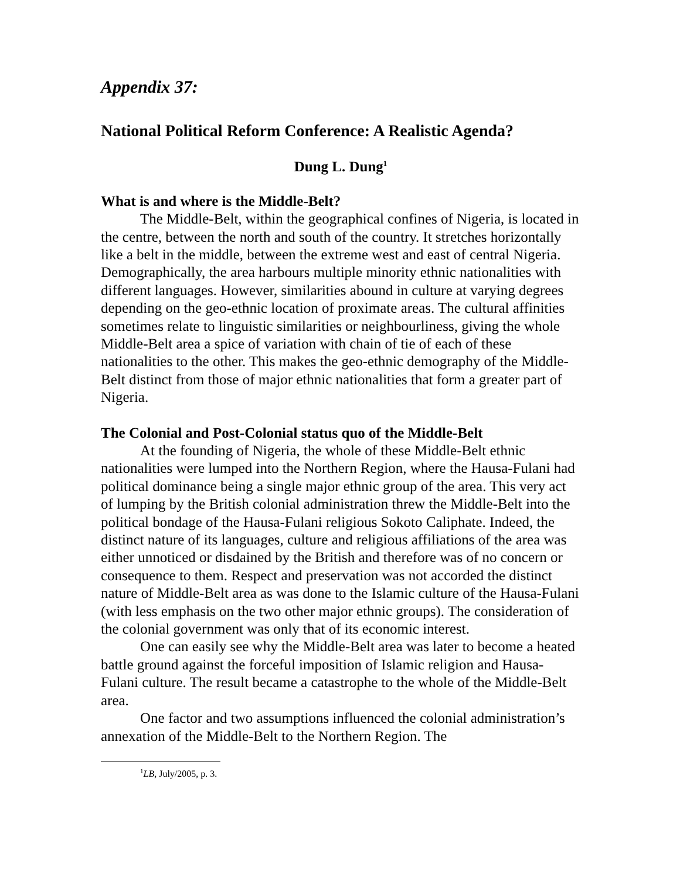Appendix 37:
National Political Reform Conference: A Realistic Agenda?
Dung L. Dung<sup>1</sup>
What is and where is the Middle-Belt?
The Middle-Belt, within the geographical confines of Nigeria, is located in the centre, between the north and south of the country. It stretches horizontally like a belt in the middle, between the extreme west and east of central Nigeria. Demographically, the area harbours multiple minority ethnic nationalities with different languages. However, similarities abound in culture at varying degrees depending on the geo-ethnic location of proximate areas. The cultural affinities sometimes relate to linguistic similarities or neighbourliness, giving the whole Middle-Belt area a spice of variation with chain of tie of each of these nationalities to the other. This makes the geo-ethnic demography of the Middle-Belt distinct from those of major ethnic nationalities that form a greater part of Nigeria.
The Colonial and Post-Colonial status quo of the Middle-Belt
At the founding of Nigeria, the whole of these Middle-Belt ethnic nationalities were lumped into the Northern Region, where the Hausa-Fulani had political dominance being a single major ethnic group of the area. This very act of lumping by the British colonial administration threw the Middle-Belt into the political bondage of the Hausa-Fulani religious Sokoto Caliphate. Indeed, the distinct nature of its languages, culture and religious affiliations of the area was either unnoticed or disdained by the British and therefore was of no concern or consequence to them. Respect and preservation was not accorded the distinct nature of Middle-Belt area as was done to the Islamic culture of the Hausa-Fulani (with less emphasis on the two other major ethnic groups). The consideration of the colonial government was only that of its economic interest.
One can easily see why the Middle-Belt area was later to become a heated battle ground against the forceful imposition of Islamic religion and Hausa-Fulani culture. The result became a catastrophe to the whole of the Middle-Belt area.
One factor and two assumptions influenced the colonial administration’s annexation of the Middle-Belt to the Northern Region. The
<sup>1</sup> LB, July/2005, p. 3.